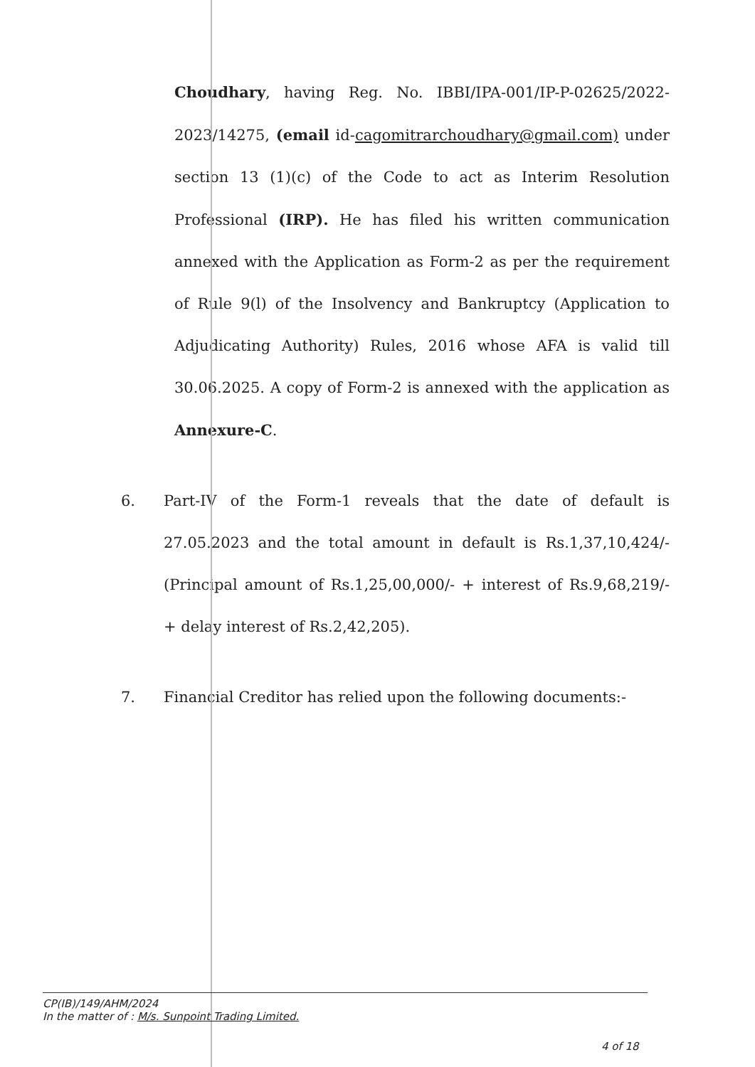Choudhary, having Reg. No. IBBI/IPA-001/IP-P-02625/2022-2023/14275, (email id-cagomitrarchoudhary@gmail.com) under section 13 (1)(c) of the Code to act as Interim Resolution Professional (IRP). He has filed his written communication annexed with the Application as Form-2 as per the requirement of Rule 9(l) of the Insolvency and Bankruptcy (Application to Adjudicating Authority) Rules, 2016 whose AFA is valid till 30.06.2025. A copy of Form-2 is annexed with the application as Annexure-C.
6. Part-IV of the Form-1 reveals that the date of default is 27.05.2023 and the total amount in default is Rs.1,37,10,424/- (Principal amount of Rs.1,25,00,000/- + interest of Rs.9,68,219/- + delay interest of Rs.2,42,205).
7. Financial Creditor has relied upon the following documents:-
CP(IB)/149/AHM/2024
In the matter of : M/s. Sunpoint Trading Limited.
4 of 18